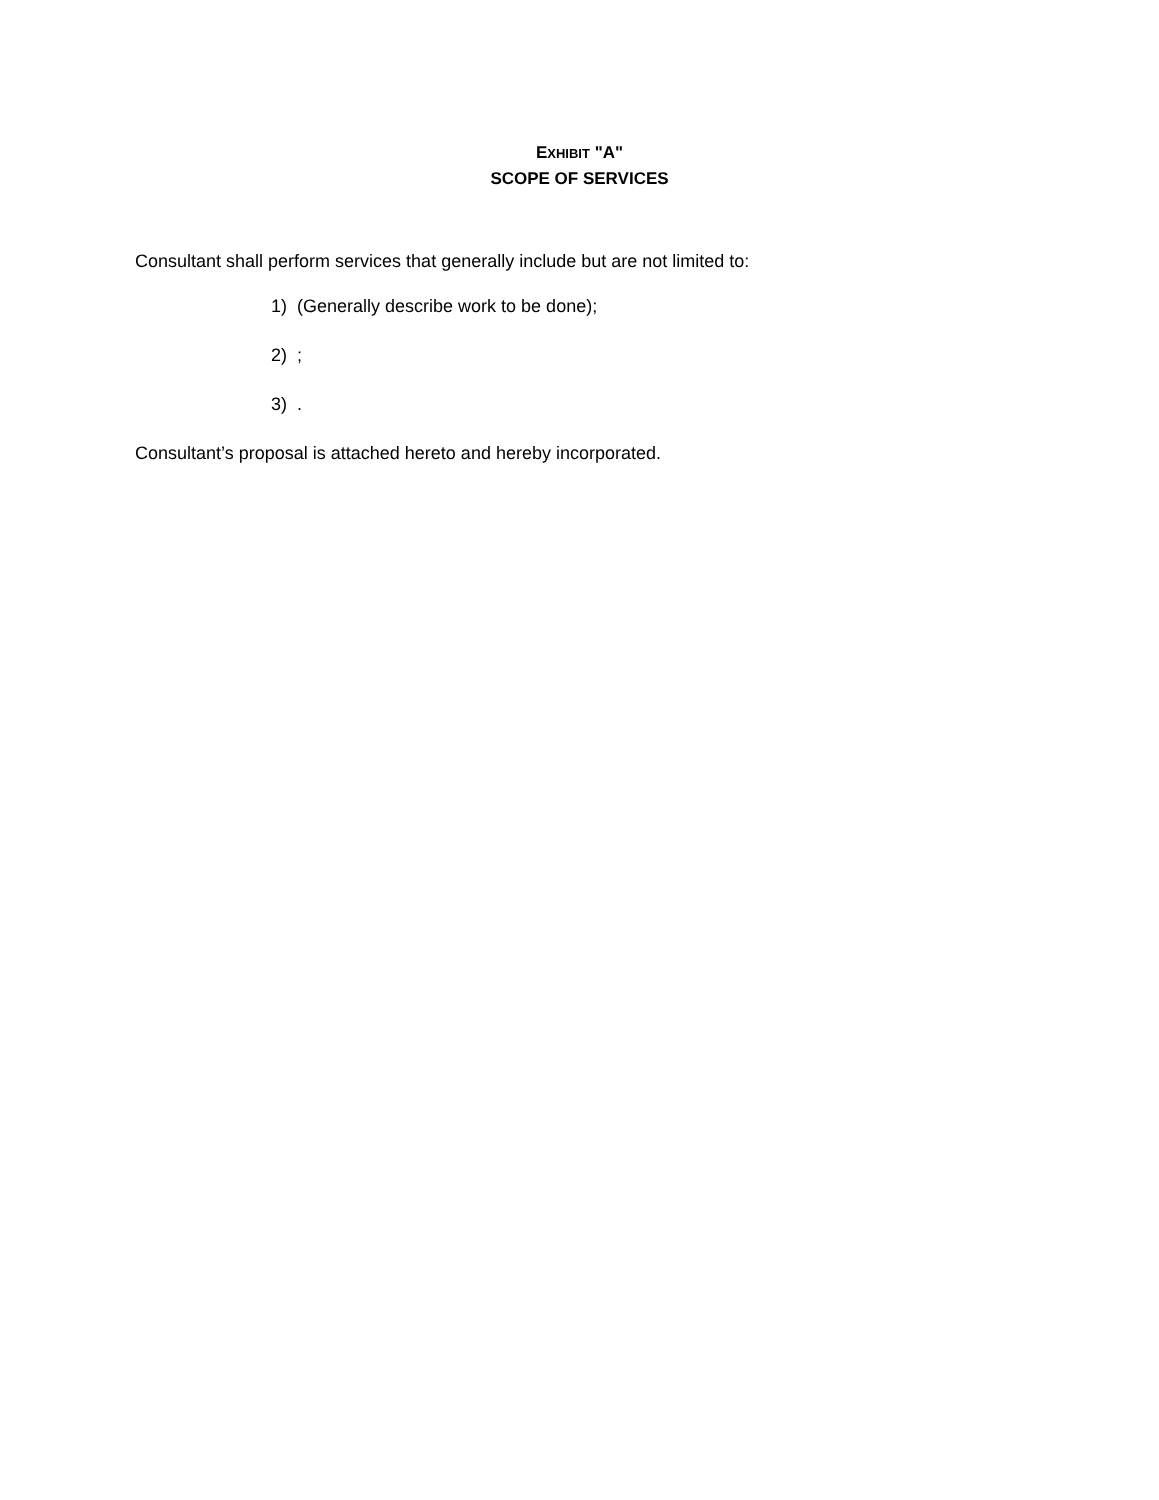EXHIBIT "A"
SCOPE OF SERVICES
Consultant shall perform services that generally include but are not limited to:
1) (Generally describe work to be done);
2) ;
3) .
Consultant’s proposal is attached hereto and hereby incorporated.